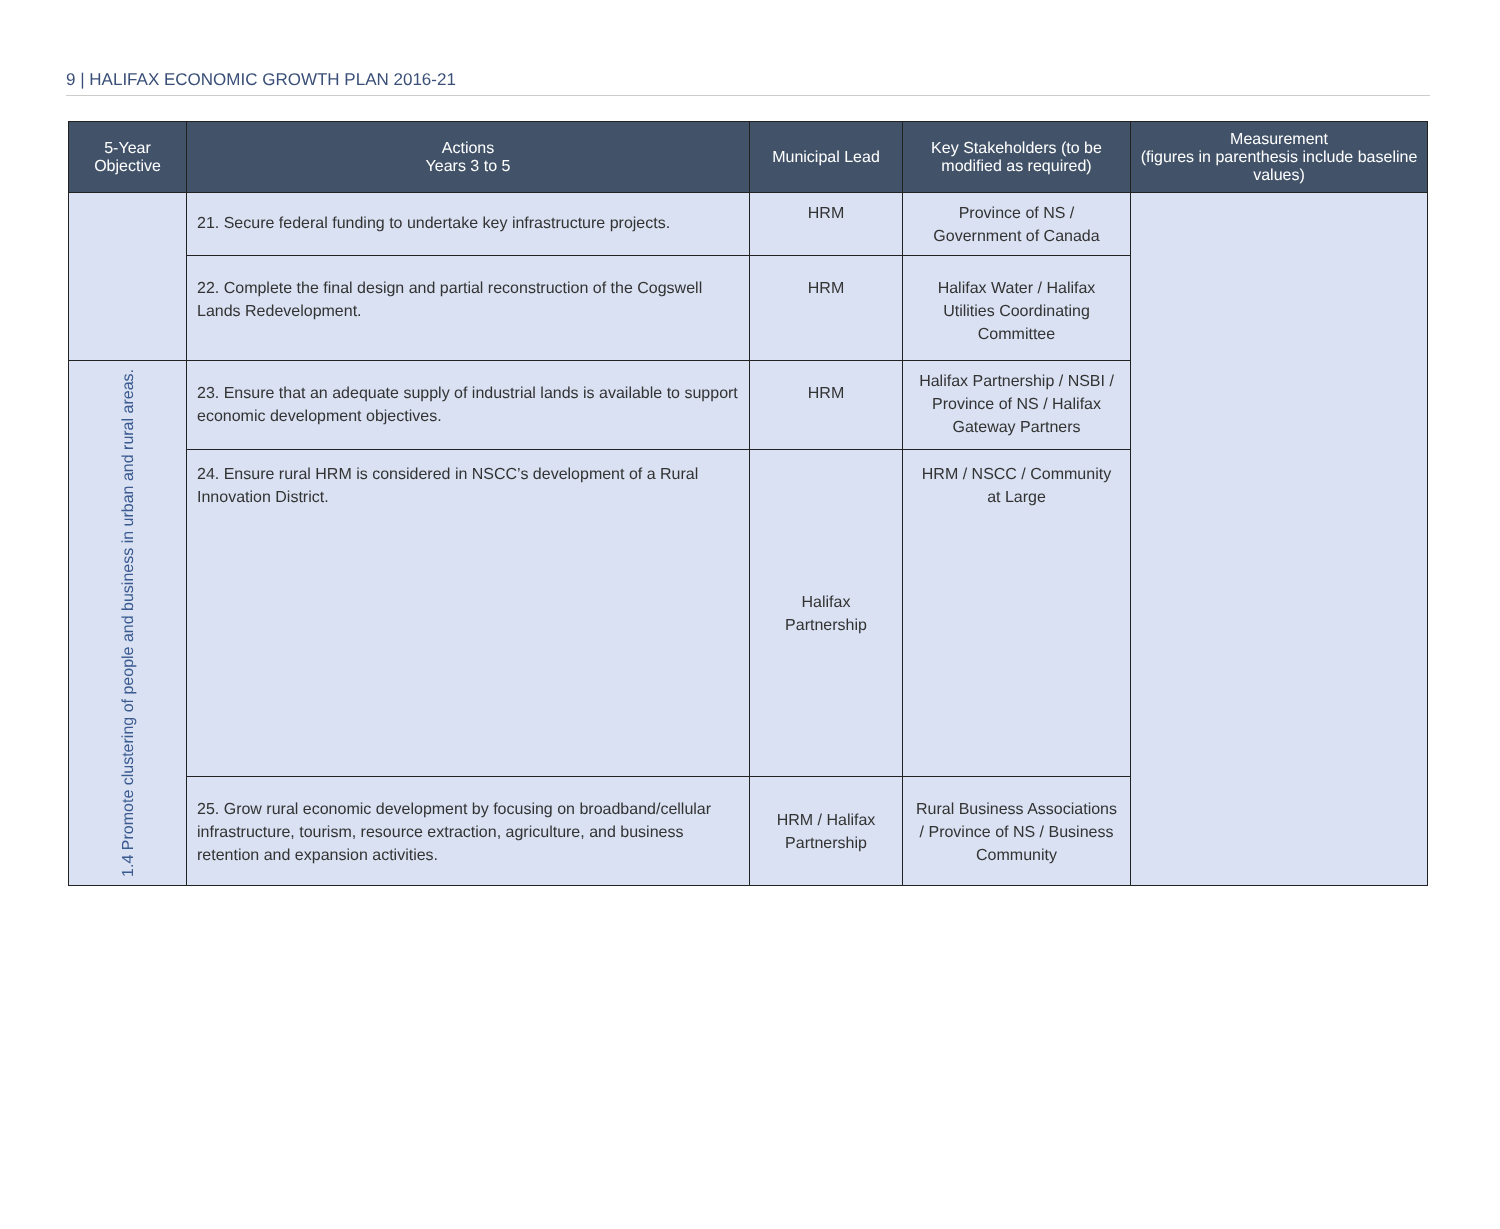9 | HALIFAX ECONOMIC GROWTH PLAN 2016-21
| 5-Year Objective | Actions Years 3 to 5 | Municipal Lead | Key Stakeholders (to be modified as required) | Measurement (figures in parenthesis include baseline values) |
| --- | --- | --- | --- | --- |
| | 21. Secure federal funding to undertake key infrastructure projects. | HRM | Province of NS / Government of Canada | |
| | 22. Complete the final design and partial reconstruction of the Cogswell Lands Redevelopment. | HRM | Halifax Water / Halifax Utilities Coordinating Committee | |
| 1.4 Promote clustering of people and business in urban and rural areas. | 23. Ensure that an adequate supply of industrial lands is available to support economic development objectives. | HRM | Halifax Partnership / NSBI / Province of NS / Halifax Gateway Partners | |
| | 24. Ensure rural HRM is considered in NSCC’s development of a Rural Innovation District. | Halifax Partnership | HRM / NSCC / Community at Large | |
| | 25. Grow rural economic development by focusing on broadband/cellular infrastructure, tourism, resource extraction, agriculture, and business retention and expansion activities. | HRM / Halifax Partnership | Rural Business Associations / Province of NS / Business Community | |